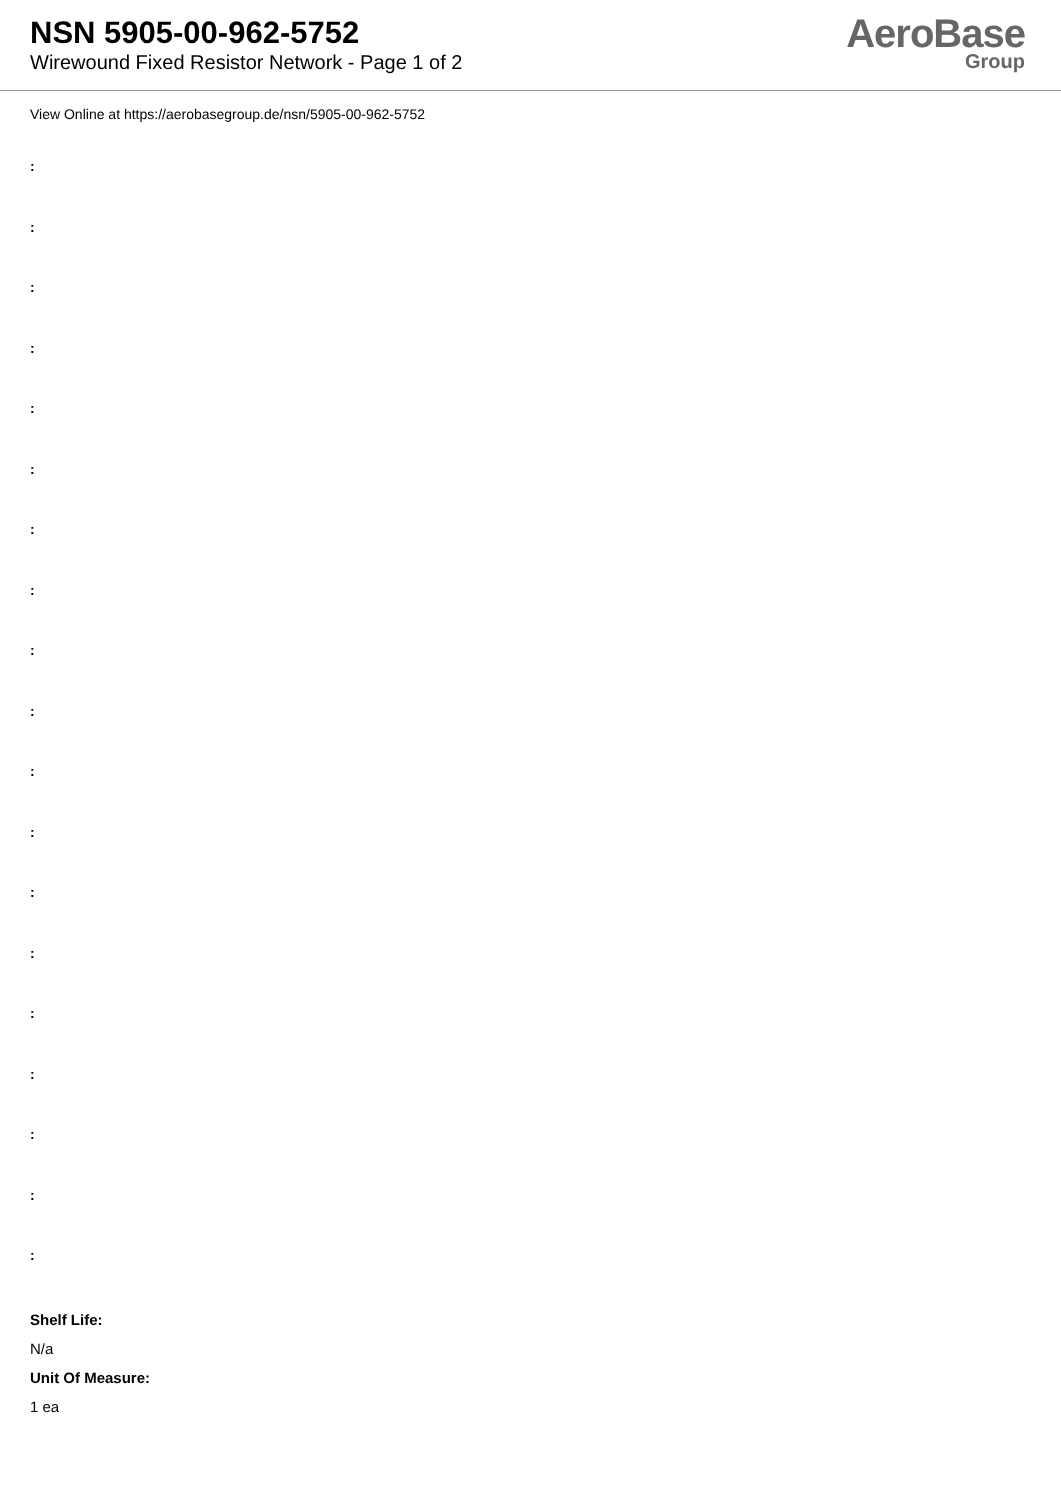NSN 5905-00-962-5752
Wirewound Fixed Resistor Network - Page 1 of 2
AeroBase
Group
View Online at https://aerobasegroup.de/nsn/5905-00-962-5752
:
:
:
:
:
:
:
:
:
:
:
:
:
:
:
:
:
:
:
Shelf Life:
N/a
Unit Of Measure:
1 ea